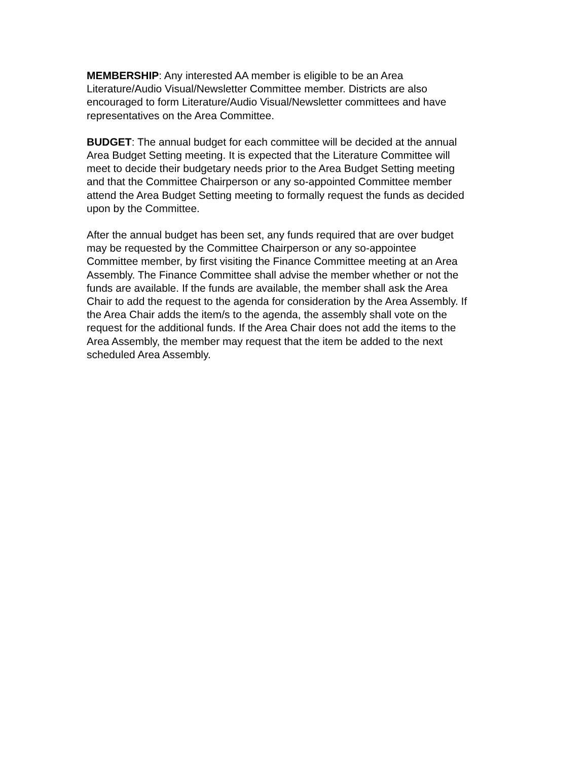MEMBERSHIP: Any interested AA member is eligible to be an Area Literature/Audio Visual/Newsletter Committee member. Districts are also encouraged to form Literature/Audio Visual/Newsletter committees and have representatives on the Area Committee.
BUDGET: The annual budget for each committee will be decided at the annual Area Budget Setting meeting. It is expected that the Literature Committee will meet to decide their budgetary needs prior to the Area Budget Setting meeting and that the Committee Chairperson or any so-appointed Committee member attend the Area Budget Setting meeting to formally request the funds as decided upon by the Committee.
After the annual budget has been set, any funds required that are over budget may be requested by the Committee Chairperson or any so-appointee Committee member, by first visiting the Finance Committee meeting at an Area Assembly. The Finance Committee shall advise the member whether or not the funds are available. If the funds are available, the member shall ask the Area Chair to add the request to the agenda for consideration by the Area Assembly. If the Area Chair adds the item/s to the agenda, the assembly shall vote on the request for the additional funds. If the Area Chair does not add the items to the Area Assembly, the member may request that the item be added to the next scheduled Area Assembly.